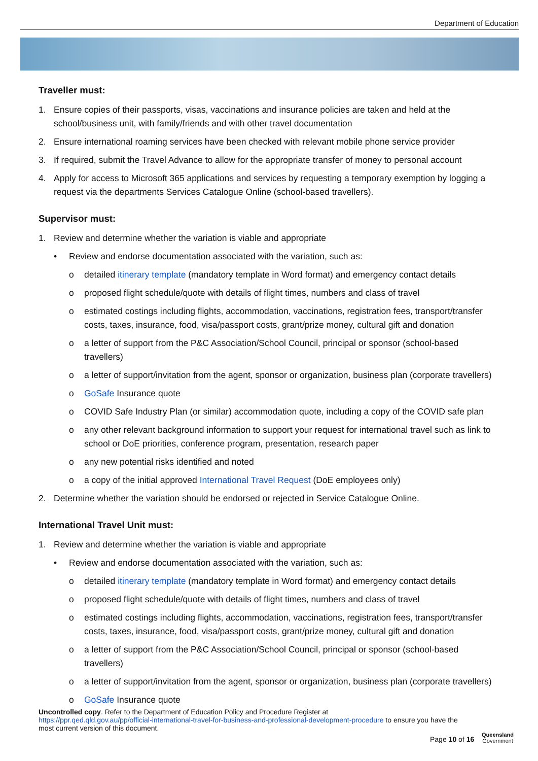Department of Education
Traveller must:
1. Ensure copies of their passports, visas, vaccinations and insurance policies are taken and held at the school/business unit, with family/friends and with other travel documentation
2. Ensure international roaming services have been checked with relevant mobile phone service provider
3. If required, submit the Travel Advance to allow for the appropriate transfer of money to personal account
4. Apply for access to Microsoft 365 applications and services by requesting a temporary exemption by logging a request via the departments Services Catalogue Online (school-based travellers).
Supervisor must:
1. Review and determine whether the variation is viable and appropriate
• Review and endorse documentation associated with the variation, such as:
o detailed itinerary template (mandatory template in Word format) and emergency contact details
o proposed flight schedule/quote with details of flight times, numbers and class of travel
o estimated costings including flights, accommodation, vaccinations, registration fees, transport/transfer costs, taxes, insurance, food, visa/passport costs, grant/prize money, cultural gift and donation
o a letter of support from the P&C Association/School Council, principal or sponsor (school-based travellers)
o a letter of support/invitation from the agent, sponsor or organization, business plan (corporate travellers)
o GoSafe Insurance quote
o COVID Safe Industry Plan (or similar) accommodation quote, including a copy of the COVID safe plan
o any other relevant background information to support your request for international travel such as link to school or DoE priorities, conference program, presentation, research paper
o any new potential risks identified and noted
o a copy of the initial approved International Travel Request (DoE employees only)
2. Determine whether the variation should be endorsed or rejected in Service Catalogue Online.
International Travel Unit must:
1. Review and determine whether the variation is viable and appropriate
• Review and endorse documentation associated with the variation, such as:
o detailed itinerary template (mandatory template in Word format) and emergency contact details
o proposed flight schedule/quote with details of flight times, numbers and class of travel
o estimated costings including flights, accommodation, vaccinations, registration fees, transport/transfer costs, taxes, insurance, food, visa/passport costs, grant/prize money, cultural gift and donation
o a letter of support from the P&C Association/School Council, principal or sponsor (school-based travellers)
o a letter of support/invitation from the agent, sponsor or organization, business plan (corporate travellers)
o GoSafe Insurance quote
Uncontrolled copy. Refer to the Department of Education Policy and Procedure Register at
https://ppr.qed.qld.gov.au/pp/official-international-travel-for-business-and-professional-development-procedure to ensure you have the most current version of this document.
Page 10 of 16
Queensland
Government